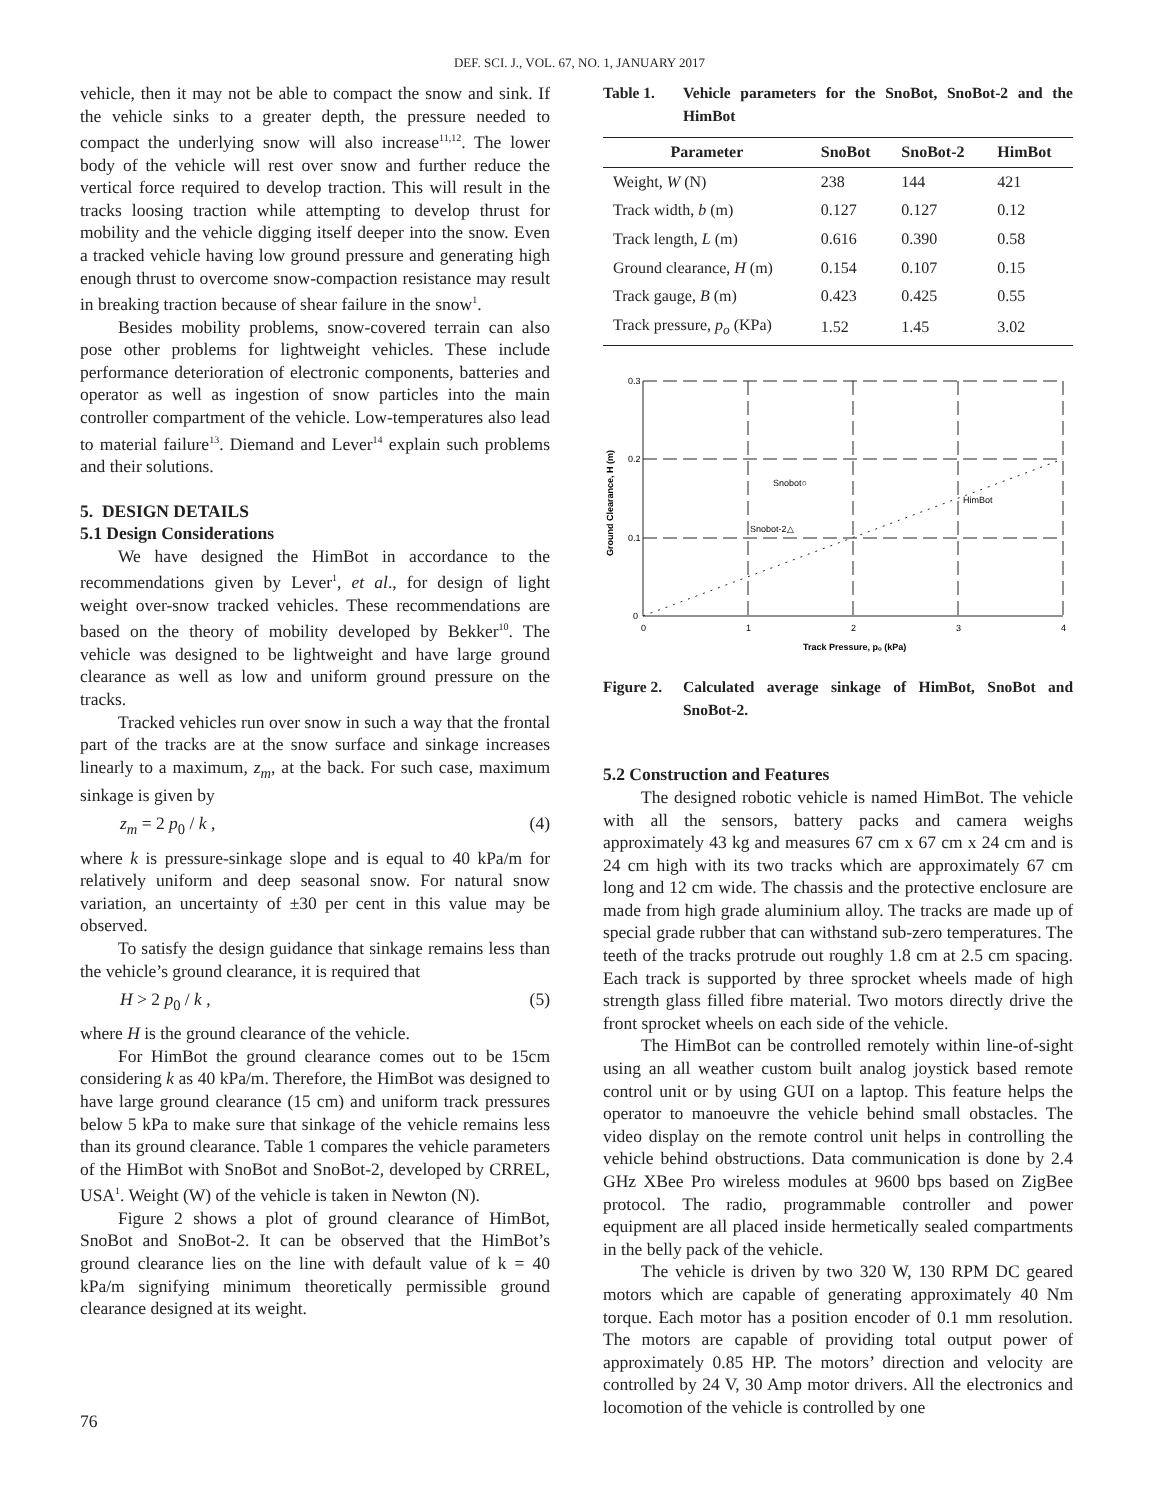DEF. SCI. J., VOL. 67, NO. 1, JANUARY 2017
vehicle, then it may not be able to compact the snow and sink. If the vehicle sinks to a greater depth, the pressure needed to compact the underlying snow will also increase<sup>11,12</sup>. The lower body of the vehicle will rest over snow and further reduce the vertical force required to develop traction. This will result in the tracks loosing traction while attempting to develop thrust for mobility and the vehicle digging itself deeper into the snow. Even a tracked vehicle having low ground pressure and generating high enough thrust to overcome snow-compaction resistance may result in breaking traction because of shear failure in the snow<sup>1</sup>.
Besides mobility problems, snow-covered terrain can also pose other problems for lightweight vehicles. These include performance deterioration of electronic components, batteries and operator as well as ingestion of snow particles into the main controller compartment of the vehicle. Low-temperatures also lead to material failure<sup>13</sup>. Diemand and Lever<sup>14</sup> explain such problems and their solutions.
5. DESIGN DETAILS
5.1 Design Considerations
We have designed the HimBot in accordance to the recommendations given by Lever<sup>1</sup>, et al., for design of light weight over-snow tracked vehicles. These recommendations are based on the theory of mobility developed by Bekker<sup>10</sup>. The vehicle was designed to be lightweight and have large ground clearance as well as low and uniform ground pressure on the tracks.
Tracked vehicles run over snow in such a way that the frontal part of the tracks are at the snow surface and sinkage increases linearly to a maximum, z<sub>m</sub>, at the back. For such case, maximum sinkage is given by
z<sub>m</sub> = 2 p<sub>0</sub> / k , (4)
where k is pressure-sinkage slope and is equal to 40 kPa/m for relatively uniform and deep seasonal snow. For natural snow variation, an uncertainty of ±30 per cent in this value may be observed.
To satisfy the design guidance that sinkage remains less than the vehicle’s ground clearance, it is required that
H > 2 p<sub>0</sub> / k , (5)
where H is the ground clearance of the vehicle.
For HimBot the ground clearance comes out to be 15cm considering k as 40 kPa/m. Therefore, the HimBot was designed to have large ground clearance (15 cm) and uniform track pressures below 5 kPa to make sure that sinkage of the vehicle remains less than its ground clearance. Table 1 compares the vehicle parameters of the HimBot with SnoBot and SnoBot-2, developed by CRREL, USA<sup>1</sup>. Weight (W) of the vehicle is taken in Newton (N).
Figure 2 shows a plot of ground clearance of HimBot, SnoBot and SnoBot-2. It can be observed that the HimBot’s ground clearance lies on the line with default value of k = 40 kPa/m signifying minimum theoretically permissible ground clearance designed at its weight.
Table 1. Vehicle parameters for the SnoBot, SnoBot-2 and the HimBot
| Parameter | SnoBot | SnoBot-2 | HimBot |
| --- | --- | --- | --- |
| Weight, W (N) | 238 | 144 | 421 |
| Track width, b (m) | 0.127 | 0.127 | 0.12 |
| Track length, L (m) | 0.616 | 0.390 | 0.58 |
| Ground clearance, H (m) | 0.154 | 0.107 | 0.15 |
| Track gauge, B (m) | 0.423 | 0.425 | 0.55 |
| Track pressure, p<sub>o</sub> (KPa) | 1.52 | 1.45 | 3.02 |
0.3
0.2
0.1
0
0
1
2
3
4
Snobot○
Snobot-2△
HimBot
Track Pressure, pₒ (kPa)
Ground Clearance, H (m)
Figure 2. Calculated average sinkage of HimBot, SnoBot and SnoBot-2.
5.2 Construction and Features
The designed robotic vehicle is named HimBot. The vehicle with all the sensors, battery packs and camera weighs approximately 43 kg and measures 67 cm x 67 cm x 24 cm and is 24 cm high with its two tracks which are approximately 67 cm long and 12 cm wide. The chassis and the protective enclosure are made from high grade aluminium alloy. The tracks are made up of special grade rubber that can withstand sub-zero temperatures. The teeth of the tracks protrude out roughly 1.8 cm at 2.5 cm spacing. Each track is supported by three sprocket wheels made of high strength glass filled fibre material. Two motors directly drive the front sprocket wheels on each side of the vehicle.
The HimBot can be controlled remotely within line-of-sight using an all weather custom built analog joystick based remote control unit or by using GUI on a laptop. This feature helps the operator to manoeuvre the vehicle behind small obstacles. The video display on the remote control unit helps in controlling the vehicle behind obstructions. Data communication is done by 2.4 GHz XBee Pro wireless modules at 9600 bps based on ZigBee protocol. The radio, programmable controller and power equipment are all placed inside hermetically sealed compartments in the belly pack of the vehicle.
The vehicle is driven by two 320 W, 130 RPM DC geared motors which are capable of generating approximately 40 Nm torque. Each motor has a position encoder of 0.1 mm resolution. The motors are capable of providing total output power of approximately 0.85 HP. The motors’ direction and velocity are controlled by 24 V, 30 Amp motor drivers. All the electronics and locomotion of the vehicle is controlled by one
76